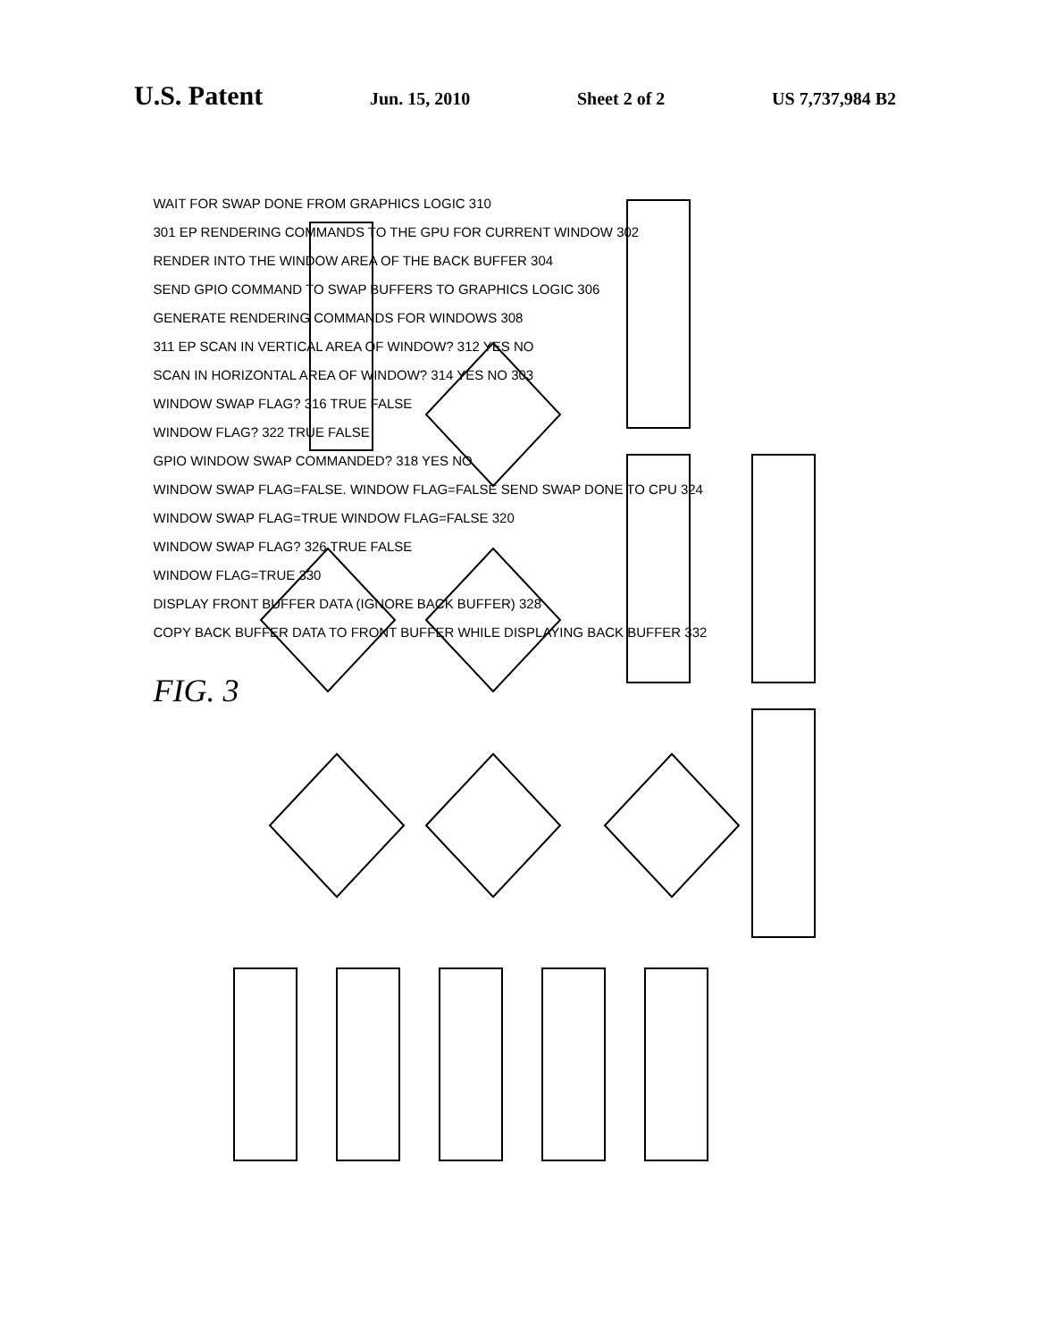U.S. Patent Jun. 15, 2010 Sheet 2 of 2 US 7,737,984 B2
WAIT FOR SWAP DONE FROM GRAPHICS LOGIC 310
301 EP RENDERING COMMANDS TO THE GPU FOR CURRENT WINDOW 302
RENDER INTO THE WINDOW AREA OF THE BACK BUFFER 304
SEND GPIO COMMAND TO SWAP BUFFERS TO GRAPHICS LOGIC 306
GENERATE RENDERING COMMANDS FOR WINDOWS 308
311 EP SCAN IN VERTICAL AREA OF WINDOW? 312 YES NO
SCAN IN HORIZONTAL AREA OF WINDOW? 314 YES NO 303
WINDOW SWAP FLAG? 316 TRUE FALSE
WINDOW FLAG? 322 TRUE FALSE
GPIO WINDOW SWAP COMMANDED? 318 YES NO
WINDOW SWAP FLAG=FALSE. WINDOW FLAG=FALSE SEND SWAP DONE TO CPU 324
WINDOW SWAP FLAG=TRUE WINDOW FLAG=FALSE 320
WINDOW SWAP FLAG? 326 TRUE FALSE
WINDOW FLAG=TRUE 330
DISPLAY FRONT BUFFER DATA (IGNORE BACK BUFFER) 328
COPY BACK BUFFER DATA TO FRONT BUFFER WHILE DISPLAYING BACK BUFFER 332
FIG. 3